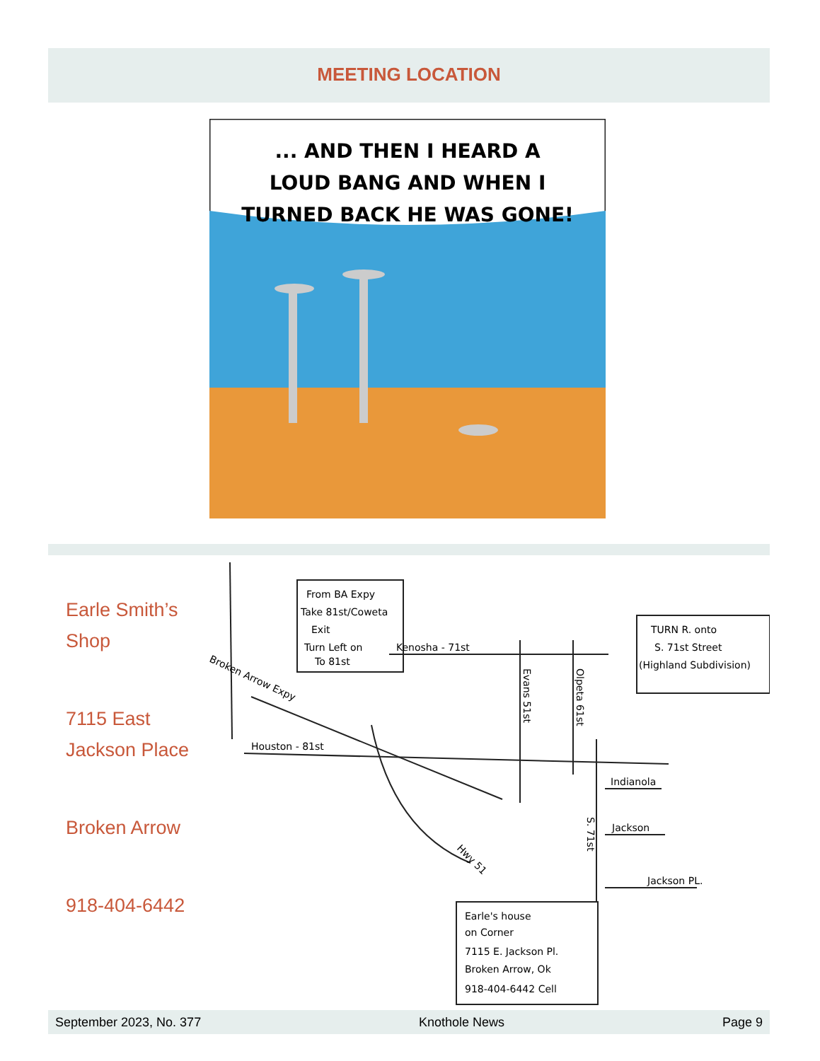MEETING LOCATION
... AND THEN I HEARD A
LOUD BANG AND WHEN I
TURNED BACK HE WAS GONE!
Earle Smith’s Shop
7115 East Jackson Place
Broken Arrow
918-404-6442
From BA Expy
Take 81st/Coweta
Exit
Turn Left on
To 81st
Broken Arrow Expy
Kenosha - 71st
Houston - 81st
Evans 51st
Olpeta 61st
TURN R. onto
S. 71st Street
(Highland Subdivision)
Indianola
Jackson
Jackson PL.
S. 71st
Hwy 51
Earle's house
on Corner
7115 E. Jackson Pl.
Broken Arrow, Ok
918-404-6442 Cell
September 2023, No. 377 Knothole News Page 9